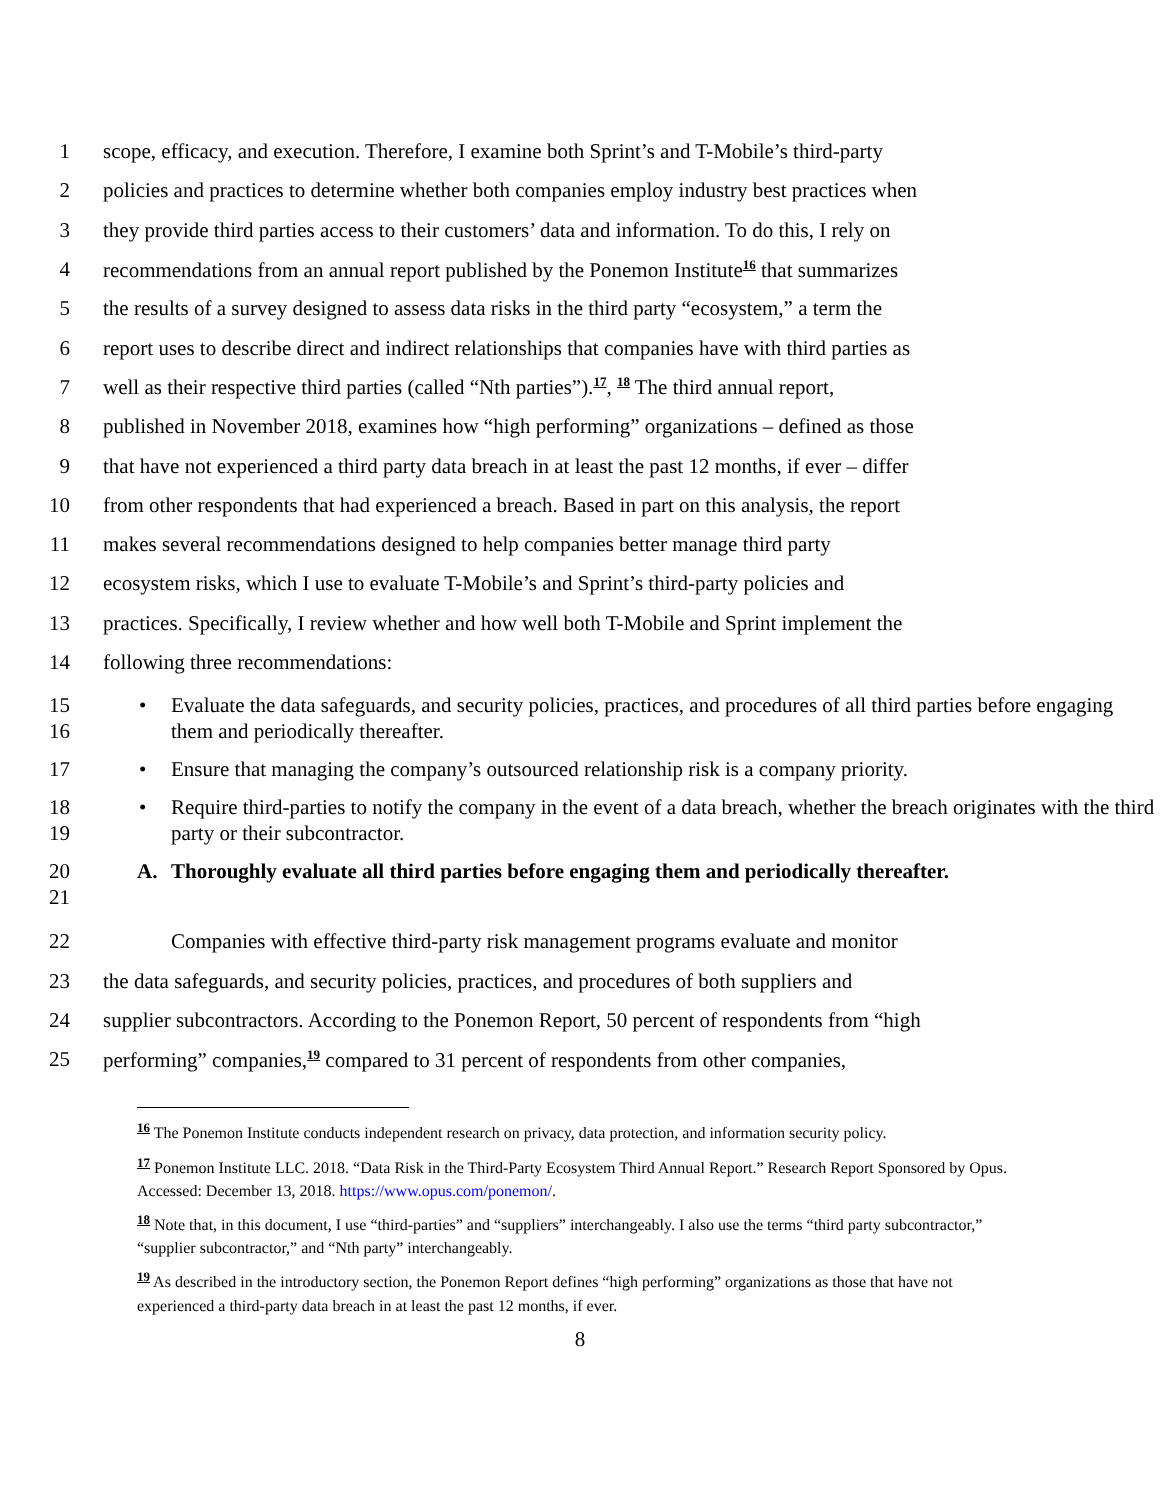1 scope, efficacy, and execution. Therefore, I examine both Sprint’s and T-Mobile’s third-party
2 policies and practices to determine whether both companies employ industry best practices when
3 they provide third parties access to their customers’ data and information. To do this, I rely on
4 recommendations from an annual report published by the Ponemon Institute<sup>16</sup> that summarizes
5 the results of a survey designed to assess data risks in the third party “ecosystem,” a term the
6 report uses to describe direct and indirect relationships that companies have with third parties as
7 well as their respective third parties (called “Nth parties”).<sup>17</sup>, <sup>18</sup> The third annual report,
8 published in November 2018, examines how “high performing” organizations – defined as those
9 that have not experienced a third party data breach in at least the past 12 months, if ever – differ
10 from other respondents that had experienced a breach. Based in part on this analysis, the report
11 makes several recommendations designed to help companies better manage third party
12 ecosystem risks, which I use to evaluate T-Mobile’s and Sprint’s third-party policies and
13 practices. Specifically, I review whether and how well both T-Mobile and Sprint implement the
14 following three recommendations:
15
16 • Evaluate the data safeguards, and security policies, practices, and procedures of all third parties before engaging them and periodically thereafter.
17 • Ensure that managing the company’s outsourced relationship risk is a company priority.
18
19 • Require third-parties to notify the company in the event of a data breach, whether the breach originates with the third party or their subcontractor.
20
21 A. Thoroughly evaluate all third parties before engaging them and periodically thereafter.
22 Companies with effective third-party risk management programs evaluate and monitor
23 the data safeguards, and security policies, practices, and procedures of both suppliers and
24 supplier subcontractors. According to the Ponemon Report, 50 percent of respondents from “high
25 performing” companies,<sup>19</sup> compared to 31 percent of respondents from other companies,
<sup>16</sup> The Ponemon Institute conducts independent research on privacy, data protection, and information security policy.
<sup>17</sup> Ponemon Institute LLC. 2018. “Data Risk in the Third-Party Ecosystem Third Annual Report.” Research Report Sponsored by Opus. Accessed: December 13, 2018. https://www.opus.com/ponemon/.
<sup>18</sup> Note that, in this document, I use “third-parties” and “suppliers” interchangeably. I also use the terms “third party subcontractor,” “supplier subcontractor,” and “Nth party” interchangeably.
<sup>19</sup> As described in the introductory section, the Ponemon Report defines “high performing” organizations as those that have not experienced a third-party data breach in at least the past 12 months, if ever.
8